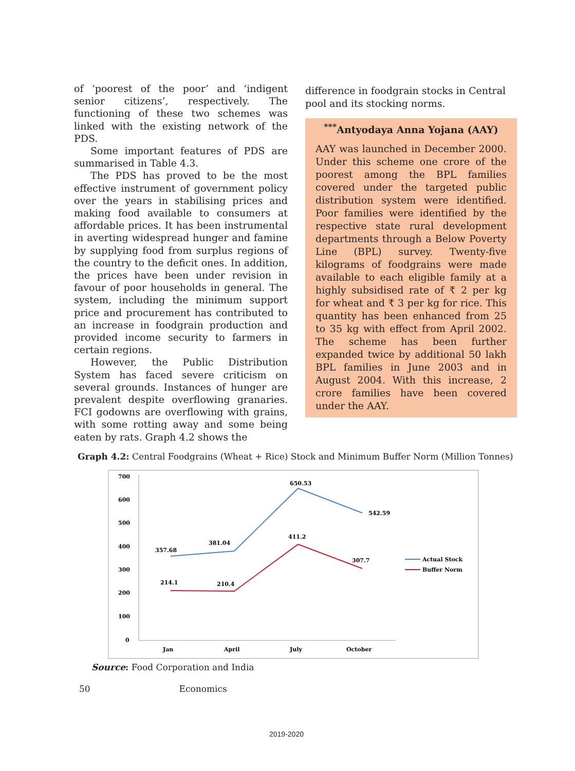of ‘poorest of the poor’ and ‘indigent senior citizens’, respectively. The functioning of these two schemes was linked with the existing network of the PDS.
Some important features of PDS are summarised in Table 4.3.
The PDS has proved to be the most effective instrument of government policy over the years in stabilising prices and making food available to consumers at affordable prices. It has been instrumental in averting widespread hunger and famine by supplying food from surplus regions of the country to the deficit ones. In addition, the prices have been under revision in favour of poor households in general. The system, including the minimum support price and procurement has contributed to an increase in foodgrain production and provided income security to farmers in certain regions.
However, the Public Distribution System has faced severe criticism on several grounds. Instances of hunger are prevalent despite overflowing granaries. FCI godowns are overflowing with grains, with some rotting away and some being eaten by rats. Graph 4.2 shows the
difference in foodgrain stocks in Central pool and its stocking norms.
<sup>***</sup> Antyodaya Anna Yojana (AAY)
AAY was launched in December 2000. Under this scheme one crore of the poorest among the BPL families covered under the targeted public distribution system were identified. Poor families were identified by the respective state rural development departments through a Below Poverty Line (BPL) survey. Twenty-five kilograms of foodgrains were made available to each eligible family at a highly subsidised rate of ₹ 2 per kg for wheat and ₹ 3 per kg for rice. This quantity has been enhanced from 25 to 35 kg with effect from April 2002. The scheme has been further expanded twice by additional 50 lakh BPL families in June 2003 and in August 2004. With this increase, 2 crore families have been covered under the AAY.
Graph 4.2: Central Foodgrains (Wheat + Rice) Stock and Minimum Buffer Norm (Million Tonnes)
700
600
500
400
300
200
100
0
Jan
April
July
October
357.68
381.04
650.53
542.59
214.1
210.4
411.2
307.7
Actual Stock
Buffer Norm
Source: Food Corporation and India
50 Economics
2019-2020